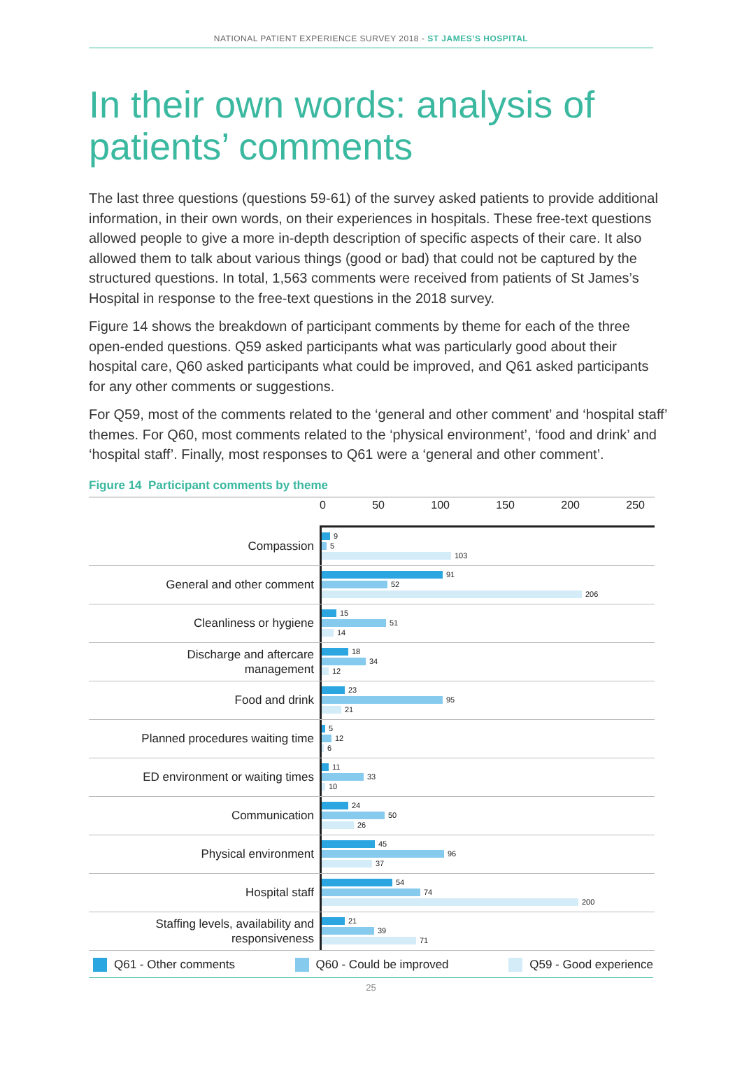NATIONAL PATIENT EXPERIENCE SURVEY 2018 - ST JAMES’S HOSPITAL
In their own words: analysis of patients’ comments
The last three questions (questions 59-61) of the survey asked patients to provide additional information, in their own words, on their experiences in hospitals. These free-text questions allowed people to give a more in-depth description of specific aspects of their care. It also allowed them to talk about various things (good or bad) that could not be captured by the structured questions. In total, 1,563 comments were received from patients of St James’s Hospital in response to the free-text questions in the 2018 survey.
Figure 14 shows the breakdown of participant comments by theme for each of the three open-ended questions. Q59 asked participants what was particularly good about their hospital care, Q60 asked participants what could be improved, and Q61 asked participants for any other comments or suggestions.
For Q59, most of the comments related to the ‘general and other comment’ and ‘hospital staff’ themes. For Q60, most comments related to the ‘physical environment’, ‘food and drink’ and ‘hospital staff’. Finally, most responses to Q61 were a ‘general and other comment’.
Figure 14 Participant comments by theme
0 50 100 150 200 250
Compassion
9
5
103
General and other comment
91
52
206
Cleanliness or hygiene
15
51
14
Discharge and aftercare
management
18
34
12
Food and drink
23
95
21
Planned procedures waiting time
5
12
6
ED environment or waiting times
11
33
10
Communication
24
50
26
Physical environment
45
96
37
Hospital staff
54
74
200
Staffing levels, availability and
responsiveness
21
39
71
Q61 - Other comments Q60 - Could be improved Q59 - Good experience
25